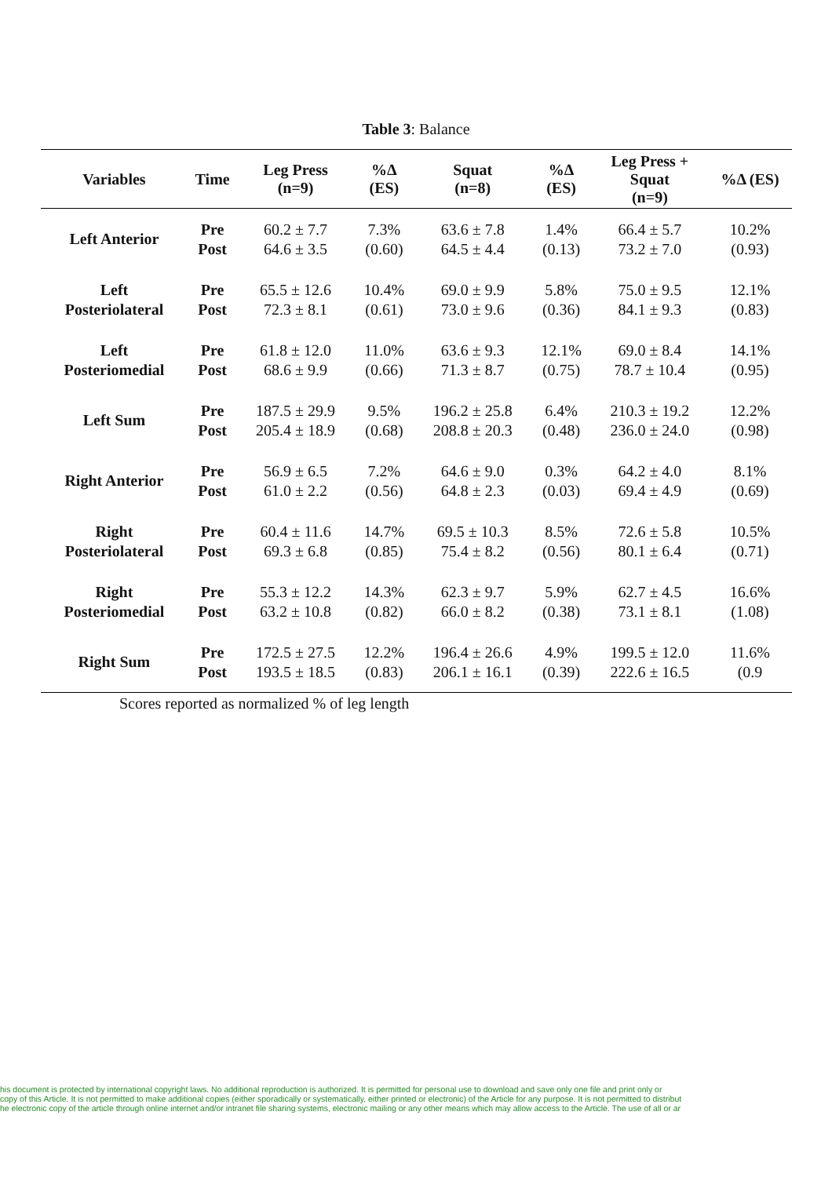Table 3: Balance
| Variables | Time | Leg Press (n=9) | %Δ (ES) | Squat (n=8) | %Δ (ES) | Leg Press + Squat (n=9) | %Δ (ES) |
| --- | --- | --- | --- | --- | --- | --- | --- |
| Left Anterior | Pre Post | 60.2 ± 7.7 64.6 ± 3.5 | 7.3% (0.60) | 63.6 ± 7.8 64.5 ± 4.4 | 1.4% (0.13) | 66.4 ± 5.7 73.2 ± 7.0 | 10.2% (0.93) |
| Left Posteriolateral | Pre Post | 65.5 ± 12.6 72.3 ± 8.1 | 10.4% (0.61) | 69.0 ± 9.9 73.0 ± 9.6 | 5.8% (0.36) | 75.0 ± 9.5 84.1 ± 9.3 | 12.1% (0.83) |
| Left Posteriomedial | Pre Post | 61.8 ± 12.0 68.6 ± 9.9 | 11.0% (0.66) | 63.6 ± 9.3 71.3 ± 8.7 | 12.1% (0.75) | 69.0 ± 8.4 78.7 ± 10.4 | 14.1% (0.95) |
| Left Sum | Pre Post | 187.5 ± 29.9 205.4 ± 18.9 | 9.5% (0.68) | 196.2 ± 25.8 208.8 ± 20.3 | 6.4% (0.48) | 210.3 ± 19.2 236.0 ± 24.0 | 12.2% (0.98) |
| Right Anterior | Pre Post | 56.9 ± 6.5 61.0 ± 2.2 | 7.2% (0.56) | 64.6 ± 9.0 64.8 ± 2.3 | 0.3% (0.03) | 64.2 ± 4.0 69.4 ± 4.9 | 8.1% (0.69) |
| Right Posteriolateral | Pre Post | 60.4 ± 11.6 69.3 ± 6.8 | 14.7% (0.85) | 69.5 ± 10.3 75.4 ± 8.2 | 8.5% (0.56) | 72.6 ± 5.8 80.1 ± 6.4 | 10.5% (0.71) |
| Right Posteriomedial | Pre Post | 55.3 ± 12.2 63.2 ± 10.8 | 14.3% (0.82) | 62.3 ± 9.7 66.0 ± 8.2 | 5.9% (0.38) | 62.7 ± 4.5 73.1 ± 8.1 | 16.6% (1.08) |
| Right Sum | Pre Post | 172.5 ± 27.5 193.5 ± 18.5 | 12.2% (0.83) | 196.4 ± 26.6 206.1 ± 16.1 | 4.9% (0.39) | 199.5 ± 12.0 222.6 ± 16.5 | 11.6% (0.9 |
Scores reported as normalized % of leg length
his document is protected by international copyright laws. No additional reproduction is authorized. It is permitted for personal use to download and save only one file and print only or
copy of this Article. It is not permitted to make additional copies (either sporadically or systematically, either printed or electronic) of the Article for any purpose. It is not permitted to distribut
he electronic copy of the article through online internet and/or intranet file sharing systems, electronic mailing or any other means which may allow access to the Article. The use of all or ar